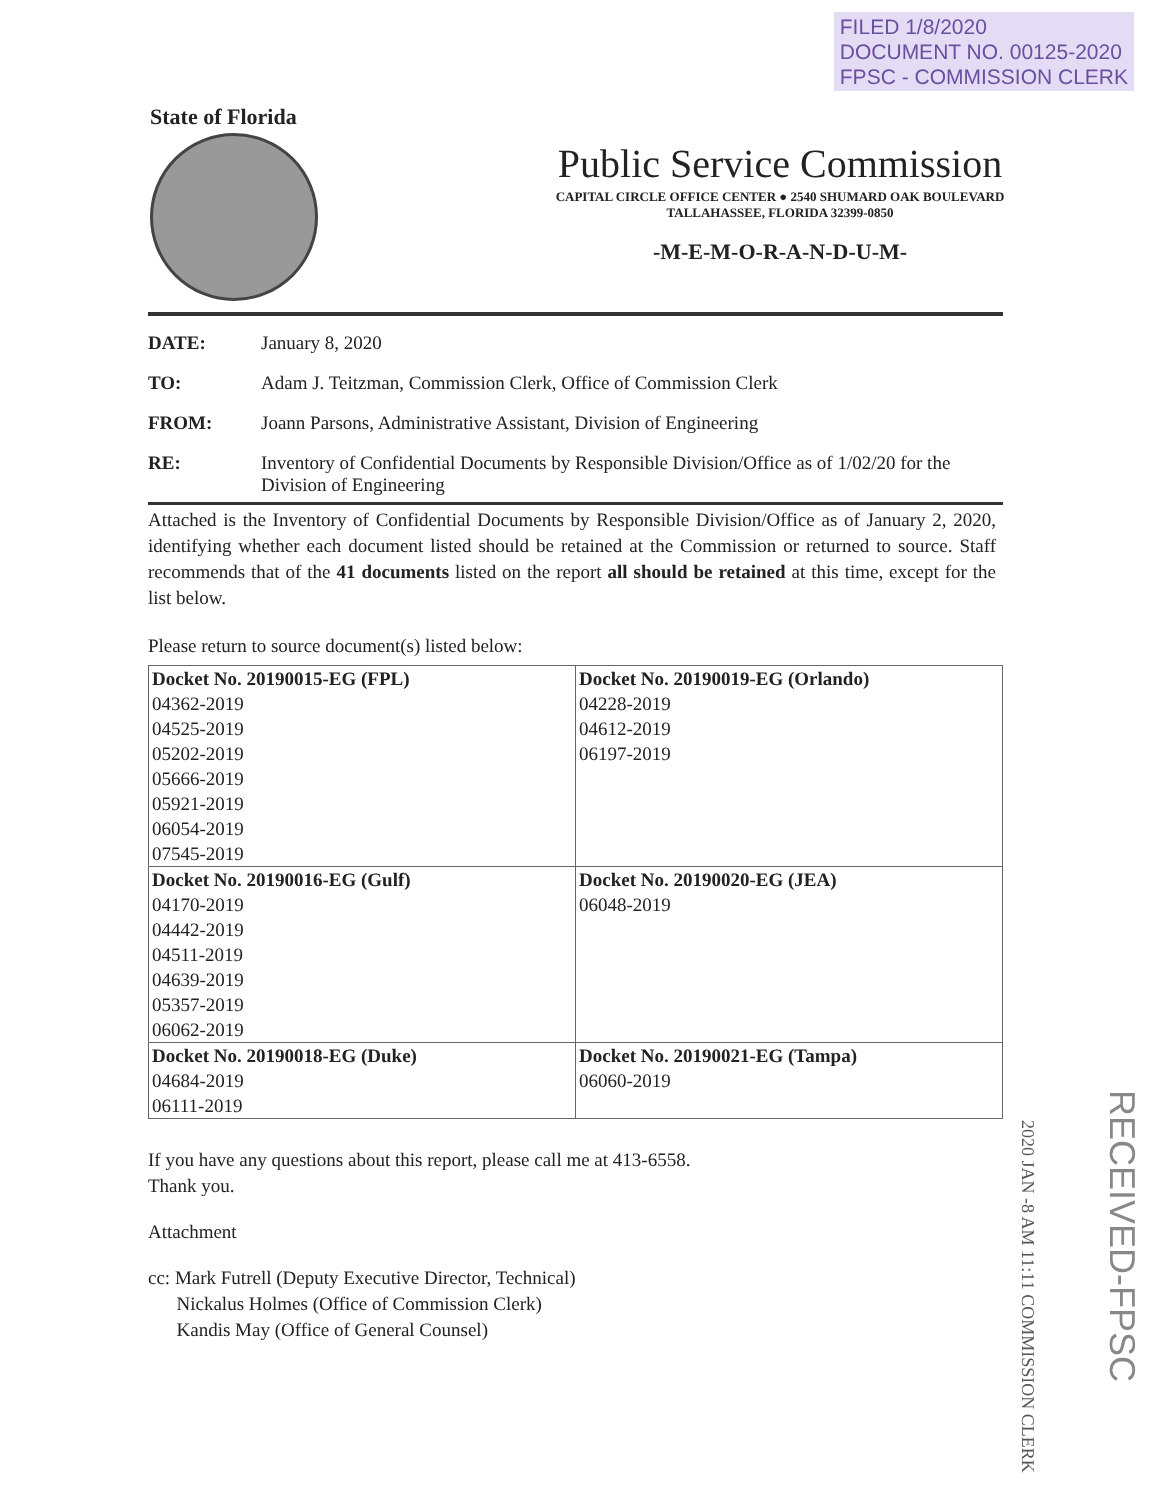FILED 1/8/2020
DOCUMENT NO. 00125-2020
FPSC - COMMISSION CLERK
State of Florida
Public Service Commission
CAPITAL CIRCLE OFFICE CENTER ● 2540 SHUMARD OAK BOULEVARD
TALLAHASSEE, FLORIDA 32399-0850
-M-E-M-O-R-A-N-D-U-M-
DATE: January 8, 2020
TO: Adam J. Teitzman, Commission Clerk, Office of Commission Clerk
FROM: Joann Parsons, Administrative Assistant, Division of Engineering
RE: Inventory of Confidential Documents by Responsible Division/Office as of 1/02/20 for the Division of Engineering
Attached is the Inventory of Confidential Documents by Responsible Division/Office as of January 2, 2020, identifying whether each document listed should be retained at the Commission or returned to source. Staff recommends that of the 41 documents listed on the report all should be retained at this time, except for the list below.
Please return to source document(s) listed below:
| Docket No. 20190015-EG (FPL) 04362-2019 04525-2019 05202-2019 05666-2019 05921-2019 06054-2019 07545-2019 | Docket No. 20190019-EG (Orlando) 04228-2019 04612-2019 06197-2019 |
| Docket No. 20190016-EG (Gulf) 04170-2019 04442-2019 04511-2019 04639-2019 05357-2019 06062-2019 | Docket No. 20190020-EG (JEA) 06048-2019 |
| Docket No. 20190018-EG (Duke) 04684-2019 06111-2019 | Docket No. 20190021-EG (Tampa) 06060-2019 |
If you have any questions about this report, please call me at 413-6558.
Thank you.
Attachment
cc: Mark Futrell (Deputy Executive Director, Technical)
Nickalus Holmes (Office of Commission Clerk)
Kandis May (Office of General Counsel)
2020 JAN -8 AM 11:11 COMMISSION CLERK
RECEIVED-FPSC